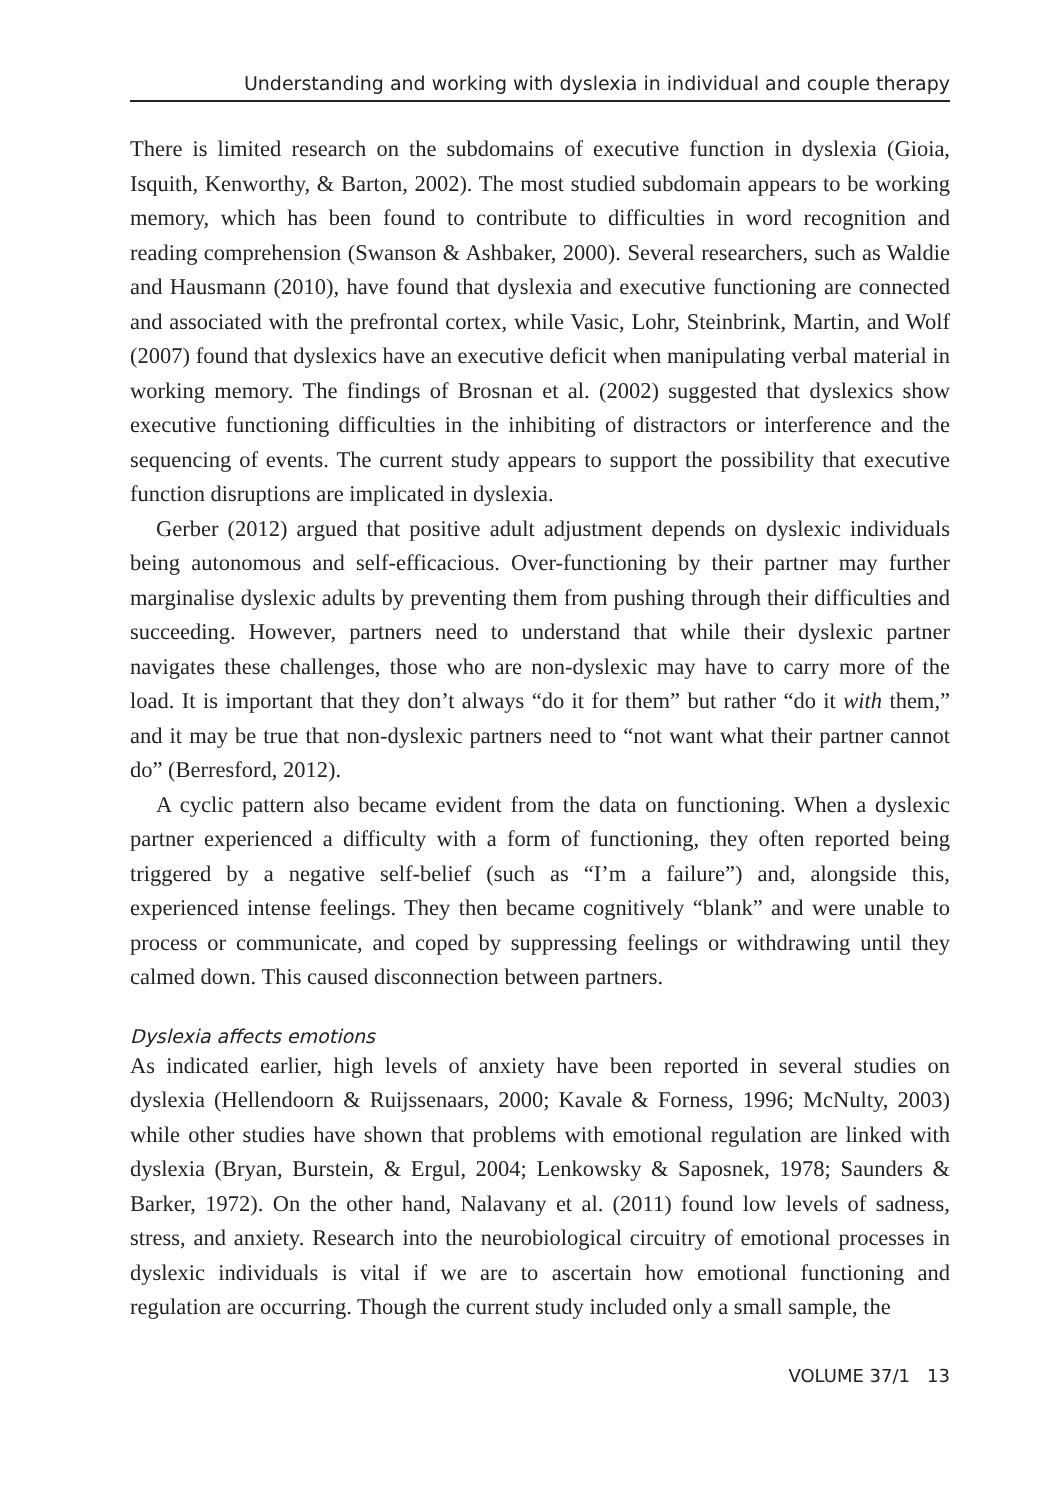Understanding and working with dyslexia in individual and couple therapy
There is limited research on the subdomains of executive function in dyslexia (Gioia, Isquith, Kenworthy, & Barton, 2002). The most studied subdomain appears to be working memory, which has been found to contribute to difficulties in word recognition and reading comprehension (Swanson & Ashbaker, 2000). Several researchers, such as Waldie and Hausmann (2010), have found that dyslexia and executive functioning are connected and associated with the prefrontal cortex, while Vasic, Lohr, Steinbrink, Martin, and Wolf (2007) found that dyslexics have an executive deficit when manipulating verbal material in working memory. The findings of Brosnan et al. (2002) suggested that dyslexics show executive functioning difficulties in the inhibiting of distractors or interference and the sequencing of events. The current study appears to support the possibility that executive function disruptions are implicated in dyslexia.
Gerber (2012) argued that positive adult adjustment depends on dyslexic individuals being autonomous and self-efficacious. Over-functioning by their partner may further marginalise dyslexic adults by preventing them from pushing through their difficulties and succeeding. However, partners need to understand that while their dyslexic partner navigates these challenges, those who are non-dyslexic may have to carry more of the load. It is important that they don’t always “do it for them” but rather “do it with them,” and it may be true that non-dyslexic partners need to “not want what their partner cannot do” (Berresford, 2012).
A cyclic pattern also became evident from the data on functioning. When a dyslexic partner experienced a difficulty with a form of functioning, they often reported being triggered by a negative self-belief (such as “I’m a failure”) and, alongside this, experienced intense feelings. They then became cognitively “blank” and were unable to process or communicate, and coped by suppressing feelings or withdrawing until they calmed down. This caused disconnection between partners.
Dyslexia affects emotions
As indicated earlier, high levels of anxiety have been reported in several studies on dyslexia (Hellendoorn & Ruijssenaars, 2000; Kavale & Forness, 1996; McNulty, 2003) while other studies have shown that problems with emotional regulation are linked with dyslexia (Bryan, Burstein, & Ergul, 2004; Lenkowsky & Saposnek, 1978; Saunders & Barker, 1972). On the other hand, Nalavany et al. (2011) found low levels of sadness, stress, and anxiety. Research into the neurobiological circuitry of emotional processes in dyslexic individuals is vital if we are to ascertain how emotional functioning and regulation are occurring. Though the current study included only a small sample, the
VOLUME 37/1 13